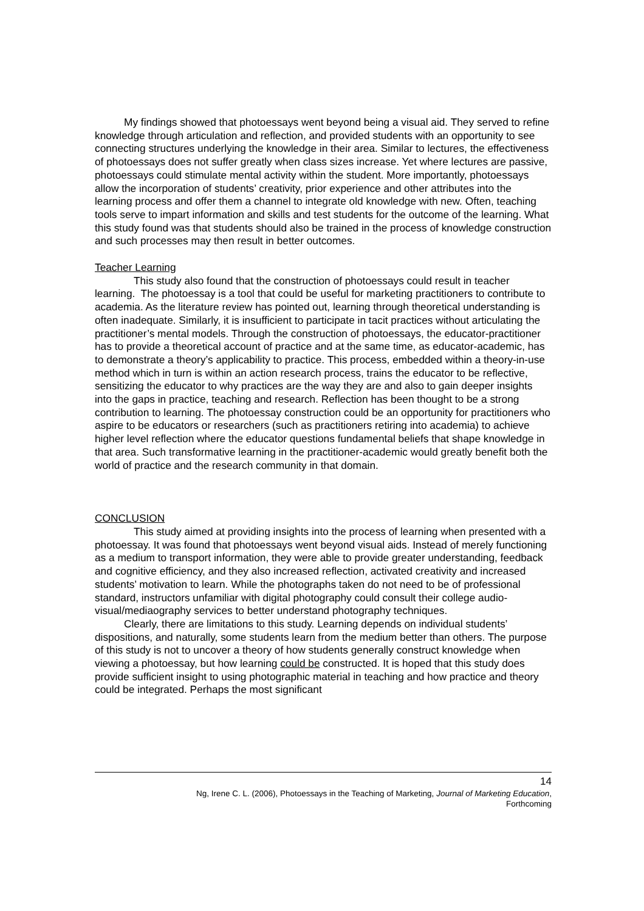My findings showed that photoessays went beyond being a visual aid. They served to refine knowledge through articulation and reflection, and provided students with an opportunity to see connecting structures underlying the knowledge in their area. Similar to lectures, the effectiveness of photoessays does not suffer greatly when class sizes increase. Yet where lectures are passive, photoessays could stimulate mental activity within the student. More importantly, photoessays allow the incorporation of students’ creativity, prior experience and other attributes into the learning process and offer them a channel to integrate old knowledge with new. Often, teaching tools serve to impart information and skills and test students for the outcome of the learning. What this study found was that students should also be trained in the process of knowledge construction and such processes may then result in better outcomes.
Teacher Learning
This study also found that the construction of photoessays could result in teacher learning. The photoessay is a tool that could be useful for marketing practitioners to contribute to academia. As the literature review has pointed out, learning through theoretical understanding is often inadequate. Similarly, it is insufficient to participate in tacit practices without articulating the practitioner’s mental models. Through the construction of photoessays, the educator-practitioner has to provide a theoretical account of practice and at the same time, as educator-academic, has to demonstrate a theory’s applicability to practice. This process, embedded within a theory-in-use method which in turn is within an action research process, trains the educator to be reflective, sensitizing the educator to why practices are the way they are and also to gain deeper insights into the gaps in practice, teaching and research. Reflection has been thought to be a strong contribution to learning. The photoessay construction could be an opportunity for practitioners who aspire to be educators or researchers (such as practitioners retiring into academia) to achieve higher level reflection where the educator questions fundamental beliefs that shape knowledge in that area. Such transformative learning in the practitioner-academic would greatly benefit both the world of practice and the research community in that domain.
CONCLUSION
This study aimed at providing insights into the process of learning when presented with a photoessay. It was found that photoessays went beyond visual aids. Instead of merely functioning as a medium to transport information, they were able to provide greater understanding, feedback and cognitive efficiency, and they also increased reflection, activated creativity and increased students’ motivation to learn. While the photographs taken do not need to be of professional standard, instructors unfamiliar with digital photography could consult their college audio-visual/mediaography services to better understand photography techniques.
Clearly, there are limitations to this study. Learning depends on individual students’ dispositions, and naturally, some students learn from the medium better than others. The purpose of this study is not to uncover a theory of how students generally construct knowledge when viewing a photoessay, but how learning could be constructed. It is hoped that this study does provide sufficient insight to using photographic material in teaching and how practice and theory could be integrated. Perhaps the most significant
14
Ng, Irene C. L. (2006), Photoessays in the Teaching of Marketing, Journal of Marketing Education,
Forthcoming